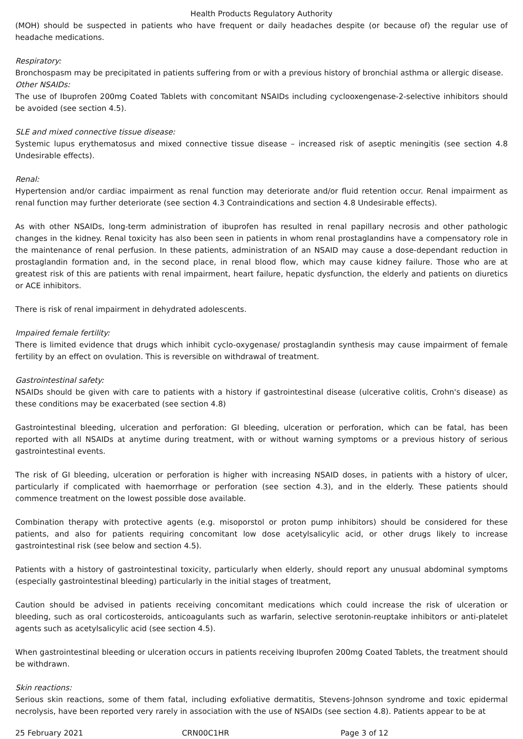Health Products Regulatory Authority
(MOH) should be suspected in patients who have frequent or daily headaches despite (or because of) the regular use of headache medications.
Respiratory:
Bronchospasm may be precipitated in patients suffering from or with a previous history of bronchial asthma or allergic disease.
Other NSAIDs:
The use of Ibuprofen 200mg Coated Tablets with concomitant NSAIDs including cyclooxengenase-2-selective inhibitors should be avoided (see section 4.5).
SLE and mixed connective tissue disease:
Systemic lupus erythematosus and mixed connective tissue disease – increased risk of aseptic meningitis (see section 4.8 Undesirable effects).
Renal:
Hypertension and/or cardiac impairment as renal function may deteriorate and/or fluid retention occur. Renal impairment as renal function may further deteriorate (see section 4.3 Contraindications and section 4.8 Undesirable effects).
As with other NSAIDs, long-term administration of ibuprofen has resulted in renal papillary necrosis and other pathologic changes in the kidney. Renal toxicity has also been seen in patients in whom renal prostaglandins have a compensatory role in the maintenance of renal perfusion. In these patients, administration of an NSAID may cause a dose-dependant reduction in prostaglandin formation and, in the second place, in renal blood flow, which may cause kidney failure. Those who are at greatest risk of this are patients with renal impairment, heart failure, hepatic dysfunction, the elderly and patients on diuretics or ACE inhibitors.
There is risk of renal impairment in dehydrated adolescents.
Impaired female fertility:
There is limited evidence that drugs which inhibit cyclo-oxygenase/ prostaglandin synthesis may cause impairment of female fertility by an effect on ovulation. This is reversible on withdrawal of treatment.
Gastrointestinal safety:
NSAIDs should be given with care to patients with a history if gastrointestinal disease (ulcerative colitis, Crohn's disease) as these conditions may be exacerbated (see section 4.8)
Gastrointestinal bleeding, ulceration and perforation: GI bleeding, ulceration or perforation, which can be fatal, has been reported with all NSAIDs at anytime during treatment, with or without warning symptoms or a previous history of serious gastrointestinal events.
The risk of GI bleeding, ulceration or perforation is higher with increasing NSAID doses, in patients with a history of ulcer, particularly if complicated with haemorrhage or perforation (see section 4.3), and in the elderly. These patients should commence treatment on the lowest possible dose available.
Combination therapy with protective agents (e.g. misoporstol or proton pump inhibitors) should be considered for these patients, and also for patients requiring concomitant low dose acetylsalicylic acid, or other drugs likely to increase gastrointestinal risk (see below and section 4.5).
Patients with a history of gastrointestinal toxicity, particularly when elderly, should report any unusual abdominal symptoms (especially gastrointestinal bleeding) particularly in the initial stages of treatment,
Caution should be advised in patients receiving concomitant medications which could increase the risk of ulceration or bleeding, such as oral corticosteroids, anticoagulants such as warfarin, selective serotonin-reuptake inhibitors or anti-platelet agents such as acetylsalicylic acid (see section 4.5).
When gastrointestinal bleeding or ulceration occurs in patients receiving Ibuprofen 200mg Coated Tablets, the treatment should be withdrawn.
Skin reactions:
Serious skin reactions, some of them fatal, including exfoliative dermatitis, Stevens-Johnson syndrome and toxic epidermal necrolysis, have been reported very rarely in association with the use of NSAIDs (see section 4.8). Patients appear to be at
25 February 2021 CRN00C1HR Page 3 of 12